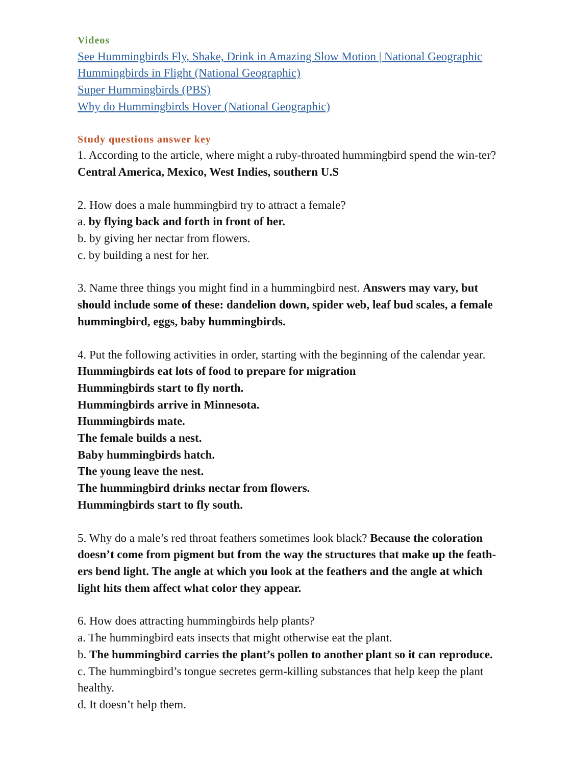Videos
See Hummingbirds Fly, Shake, Drink in Amazing Slow Motion | National Geographic
Hummingbirds in Flight (National Geographic)
Super Hummingbirds (PBS)
Why do Hummingbirds Hover (National Geographic)
Study questions answer key
1. According to the article, where might a ruby-throated hummingbird spend the win-ter? Central America, Mexico, West Indies, southern U.S
2. How does a male hummingbird try to attract a female?
a. by flying back and forth in front of her.
b. by giving her nectar from flowers.
c. by building a nest for her.
3. Name three things you might find in a hummingbird nest. Answers may vary, but should include some of these: dandelion down, spider web, leaf bud scales, a female hummingbird, eggs, baby hummingbirds.
4. Put the following activities in order, starting with the beginning of the calendar year.
Hummingbirds eat lots of food to prepare for migration
Hummingbirds start to fly north.
Hummingbirds arrive in Minnesota.
Hummingbirds mate.
The female builds a nest.
Baby hummingbirds hatch.
The young leave the nest.
The hummingbird drinks nectar from flowers.
Hummingbirds start to fly south.
5. Why do a male’s red throat feathers sometimes look black? Because the coloration doesn’t come from pigment but from the way the structures that make up the feath-ers bend light. The angle at which you look at the feathers and the angle at which light hits them affect what color they appear.
6. How does attracting hummingbirds help plants?
a. The hummingbird eats insects that might otherwise eat the plant.
b. The hummingbird carries the plant’s pollen to another plant so it can reproduce.
c. The hummingbird’s tongue secretes germ-killing substances that help keep the plant healthy.
d. It doesn’t help them.